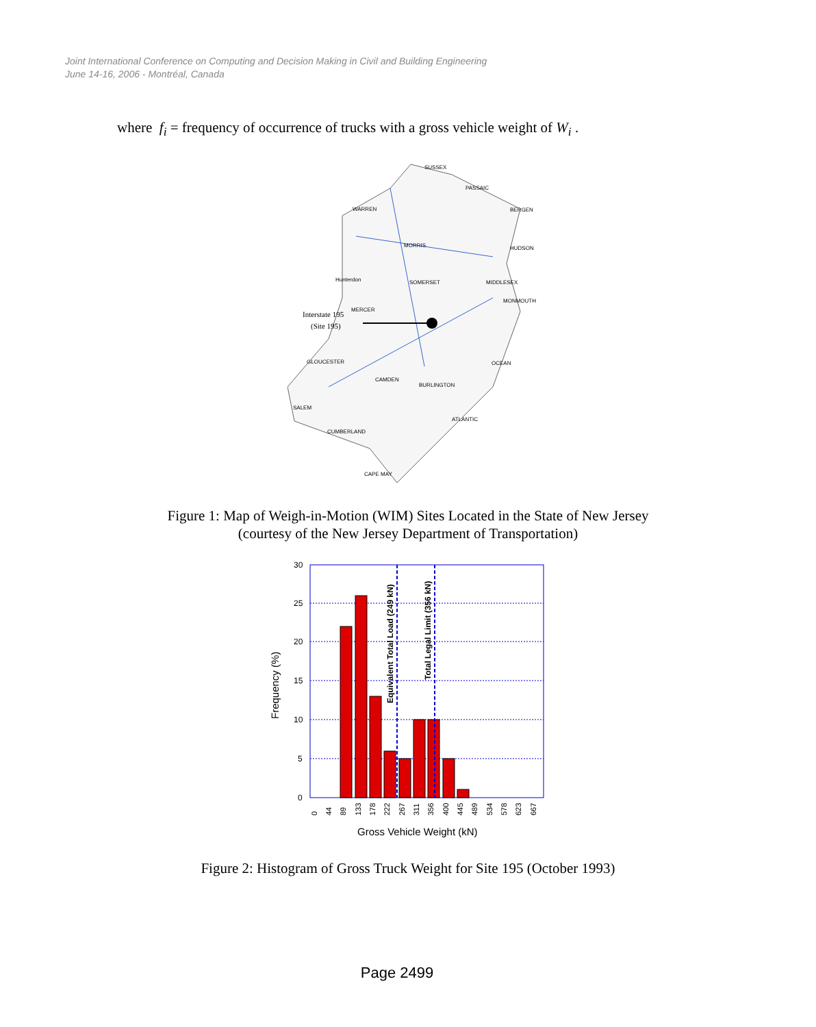Joint International Conference on Computing and Decision Making in Civil and Building Engineering
June 14-16, 2006 - Montréal, Canada
where f<sub>i</sub> = frequency of occurrence of trucks with a gross vehicle weight of W<sub>i</sub> .
SUSSEX
PASSAIC
WARREN
BERGEN
MORRIS
HUDSON
Hunterdon
SOMERSET
MIDDLESEX
MONMOUTH
MERCER
GLOUCESTER
CAMDEN
BURLINGTON
OCEAN
SALEM
ATLANTIC
CUMBERLAND
CAPE MAY
Interstate 195
(Site 195)
Figure 1: Map of Weigh-in-Motion (WIM) Sites Located in the State of New Jersey
(courtesy of the New Jersey Department of Transportation)
30
25
20
15
10
5
0
Frequency (%)
Equivalent Total Load (249 kN)
Total Legal Limit (356 kN)
0
44
89
133
178
222
267
311
356
400
445
489
534
578
623
667
Gross Vehicle Weight (kN)
Figure 2: Histogram of Gross Truck Weight for Site 195 (October 1993)
Page 2499